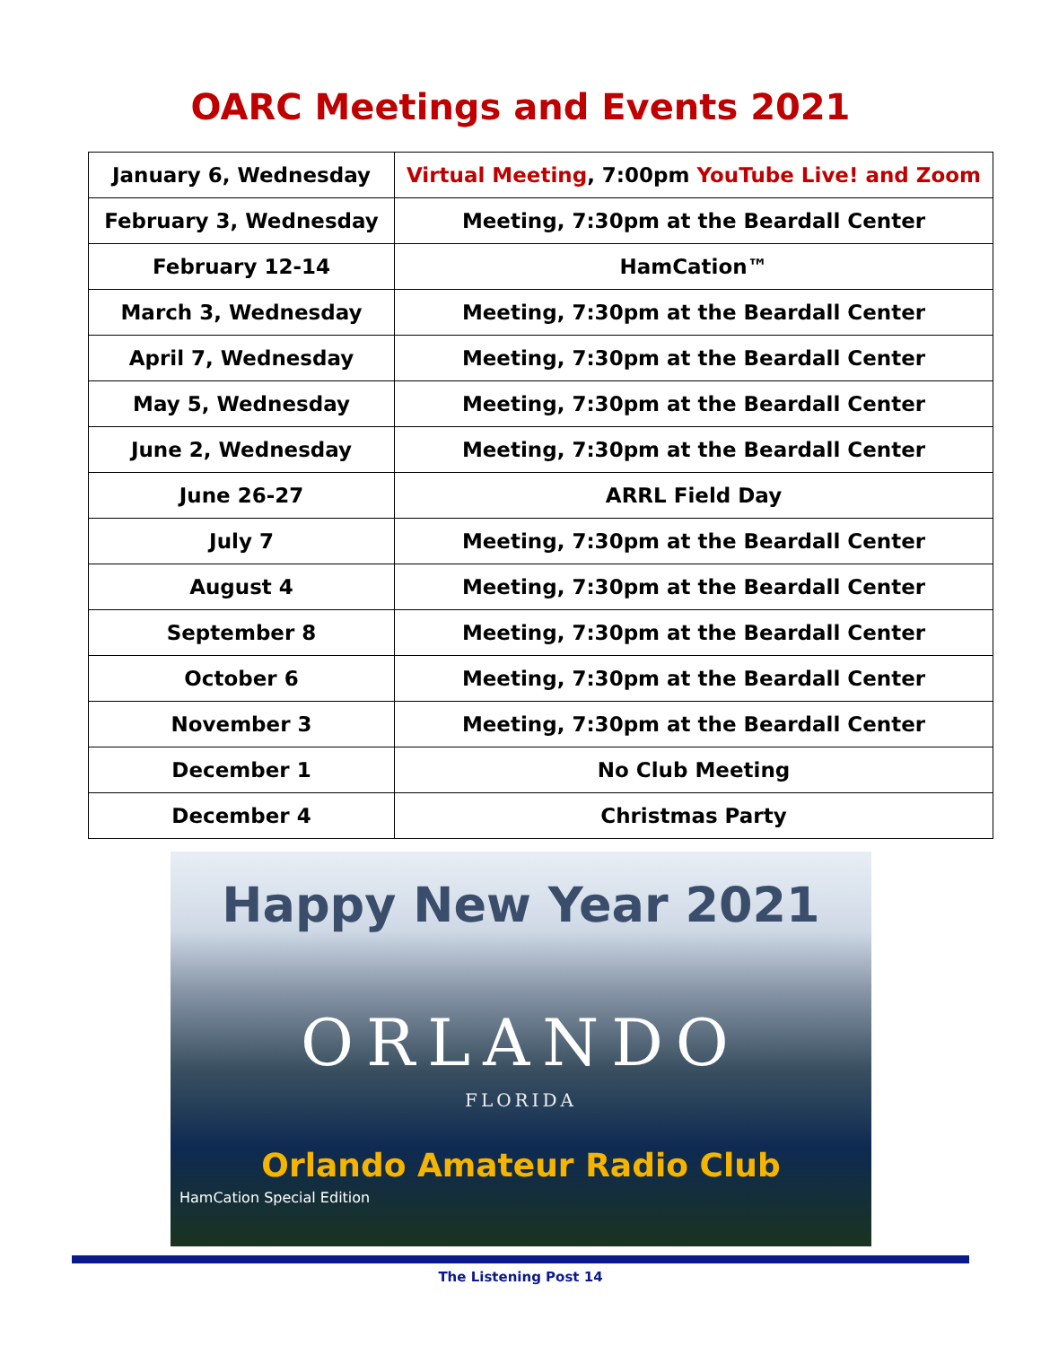OARC Meetings and Events 2021
| January 6, Wednesday | Virtual Meeting , 7:00pm YouTube Live! and Zoom |
| February 3, Wednesday | Meeting, 7:30pm at the Beardall Center |
| February 12-14 | HamCation™ |
| March 3, Wednesday | Meeting, 7:30pm at the Beardall Center |
| April 7, Wednesday | Meeting, 7:30pm at the Beardall Center |
| May 5, Wednesday | Meeting, 7:30pm at the Beardall Center |
| June 2, Wednesday | Meeting, 7:30pm at the Beardall Center |
| June 26-27 | ARRL Field Day |
| July 7 | Meeting, 7:30pm at the Beardall Center |
| August 4 | Meeting, 7:30pm at the Beardall Center |
| September 8 | Meeting, 7:30pm at the Beardall Center |
| October 6 | Meeting, 7:30pm at the Beardall Center |
| November 3 | Meeting, 7:30pm at the Beardall Center |
| December 1 | No Club Meeting |
| December 4 | Christmas Party |
Happy New Year 2021
ORLANDO
FLORIDA
Orlando Amateur Radio Club
HamCation Special Edition
The Listening Post 14